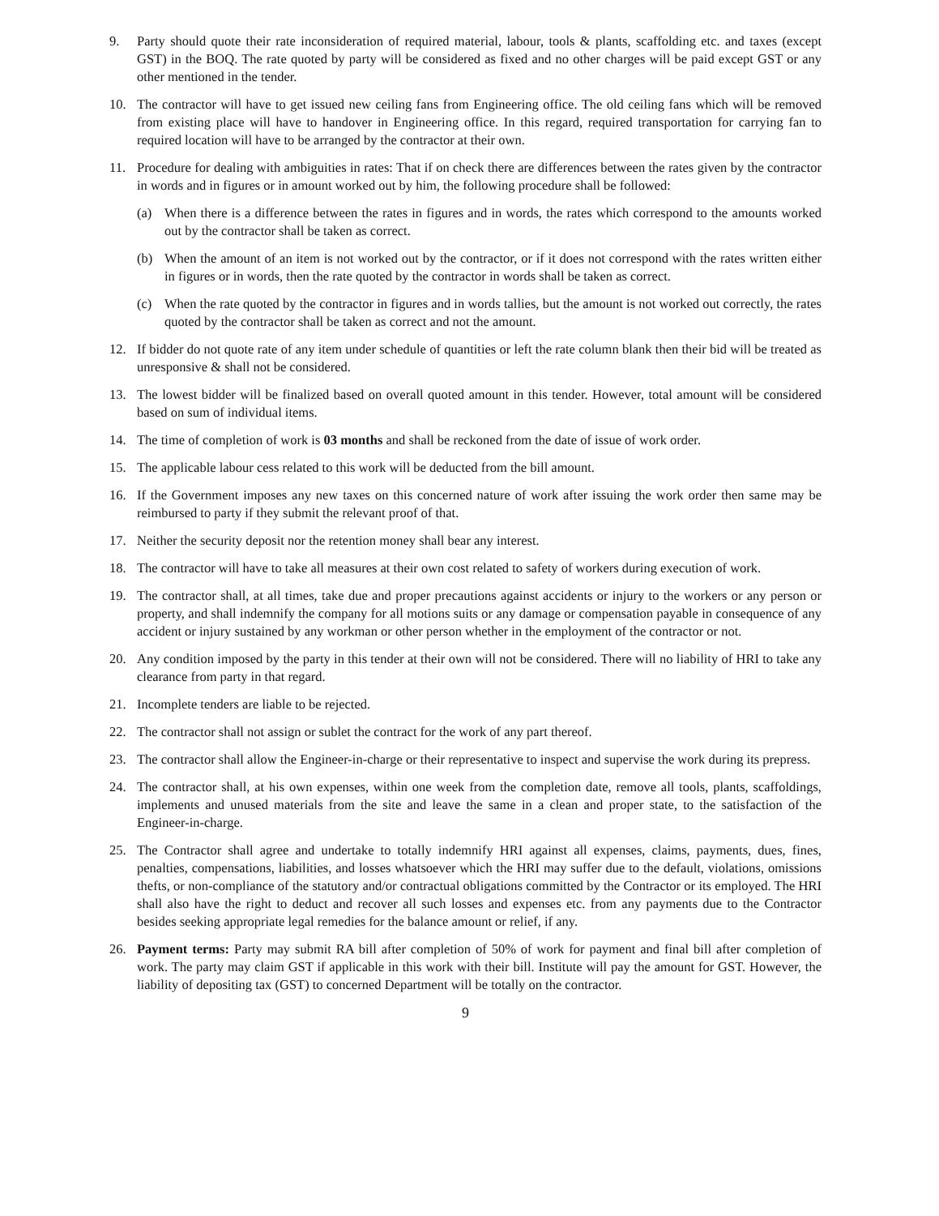9. Party should quote their rate inconsideration of required material, labour, tools & plants, scaffolding etc. and taxes (except GST) in the BOQ. The rate quoted by party will be considered as fixed and no other charges will be paid except GST or any other mentioned in the tender.
10. The contractor will have to get issued new ceiling fans from Engineering office. The old ceiling fans which will be removed from existing place will have to handover in Engineering office. In this regard, required transportation for carrying fan to required location will have to be arranged by the contractor at their own.
11. Procedure for dealing with ambiguities in rates: That if on check there are differences between the rates given by the contractor in words and in figures or in amount worked out by him, the following procedure shall be followed:
(a) When there is a difference between the rates in figures and in words, the rates which correspond to the amounts worked out by the contractor shall be taken as correct.
(b) When the amount of an item is not worked out by the contractor, or if it does not correspond with the rates written either in figures or in words, then the rate quoted by the contractor in words shall be taken as correct.
(c) When the rate quoted by the contractor in figures and in words tallies, but the amount is not worked out correctly, the rates quoted by the contractor shall be taken as correct and not the amount.
12. If bidder do not quote rate of any item under schedule of quantities or left the rate column blank then their bid will be treated as unresponsive & shall not be considered.
13. The lowest bidder will be finalized based on overall quoted amount in this tender. However, total amount will be considered based on sum of individual items.
14. The time of completion of work is 03 months and shall be reckoned from the date of issue of work order.
15. The applicable labour cess related to this work will be deducted from the bill amount.
16. If the Government imposes any new taxes on this concerned nature of work after issuing the work order then same may be reimbursed to party if they submit the relevant proof of that.
17. Neither the security deposit nor the retention money shall bear any interest.
18. The contractor will have to take all measures at their own cost related to safety of workers during execution of work.
19. The contractor shall, at all times, take due and proper precautions against accidents or injury to the workers or any person or property, and shall indemnify the company for all motions suits or any damage or compensation payable in consequence of any accident or injury sustained by any workman or other person whether in the employment of the contractor or not.
20. Any condition imposed by the party in this tender at their own will not be considered. There will no liability of HRI to take any clearance from party in that regard.
21. Incomplete tenders are liable to be rejected.
22. The contractor shall not assign or sublet the contract for the work of any part thereof.
23. The contractor shall allow the Engineer-in-charge or their representative to inspect and supervise the work during its prepress.
24. The contractor shall, at his own expenses, within one week from the completion date, remove all tools, plants, scaffoldings, implements and unused materials from the site and leave the same in a clean and proper state, to the satisfaction of the Engineer-in-charge.
25. The Contractor shall agree and undertake to totally indemnify HRI against all expenses, claims, payments, dues, fines, penalties, compensations, liabilities, and losses whatsoever which the HRI may suffer due to the default, violations, omissions thefts, or non-compliance of the statutory and/or contractual obligations committed by the Contractor or its employed. The HRI shall also have the right to deduct and recover all such losses and expenses etc. from any payments due to the Contractor besides seeking appropriate legal remedies for the balance amount or relief, if any.
26. Payment terms: Party may submit RA bill after completion of 50% of work for payment and final bill after completion of work. The party may claim GST if applicable in this work with their bill. Institute will pay the amount for GST. However, the liability of depositing tax (GST) to concerned Department will be totally on the contractor.
9